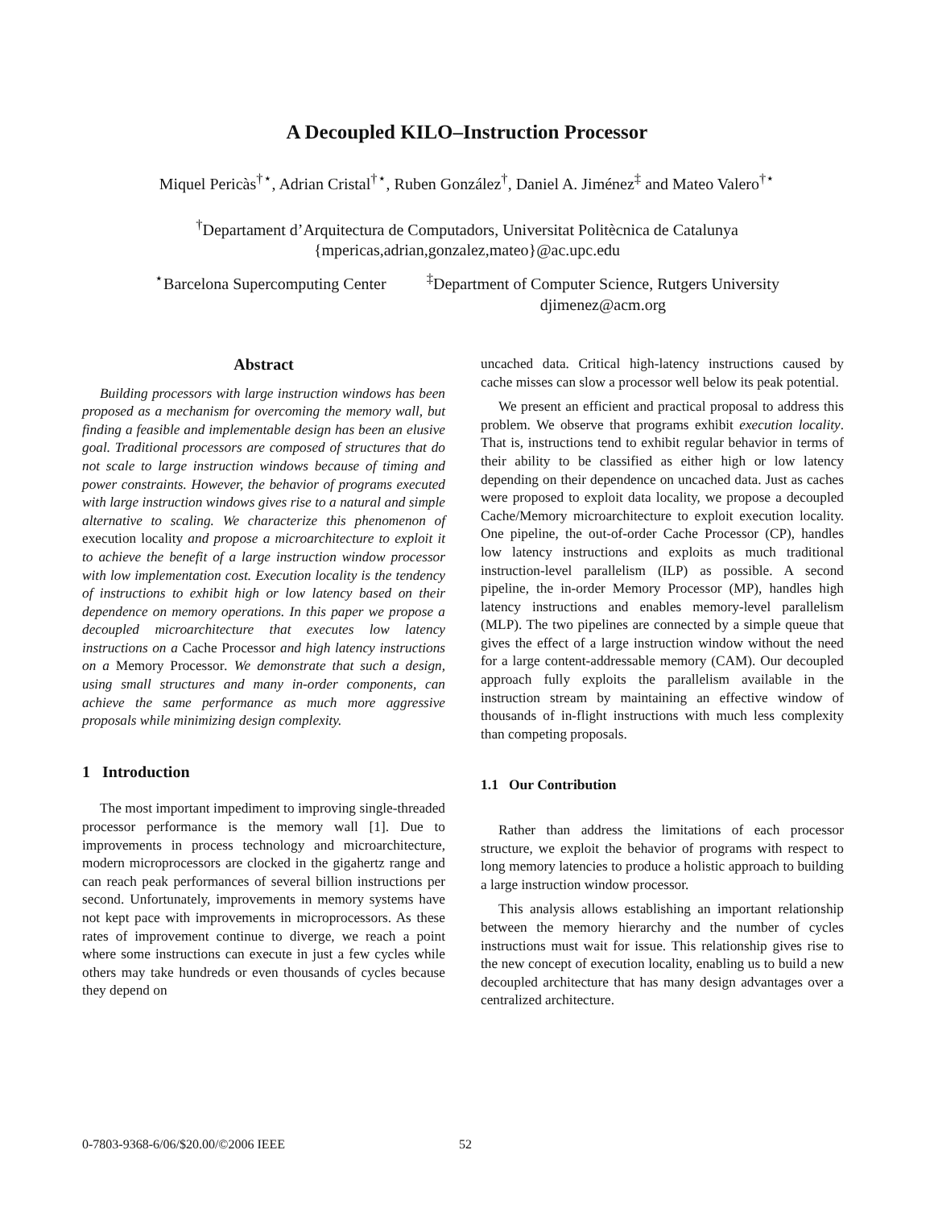A Decoupled KILO–Instruction Processor
Miquel Pericàs<sup>†⋆</sup>, Adrian Cristal<sup>†⋆</sup>, Ruben González<sup>†</sup>, Daniel A. Jiménez<sup>‡</sup> and Mateo Valero<sup>†⋆</sup>
<sup>†</sup> Departament d’Arquitectura de Computadors, Universitat Politècnica de Catalunya
{mpericas,adrian,gonzalez,mateo}@ac.upc.edu
<sup>⋆</sup>Barcelona Supercomputing Center
<sup>‡</sup> Department of Computer Science, Rutgers University
djimenez@acm.org
Abstract
Building processors with large instruction windows has been proposed as a mechanism for overcoming the memory wall, but finding a feasible and implementable design has been an elusive goal. Traditional processors are composed of structures that do not scale to large instruction windows because of timing and power constraints. However, the behavior of programs executed with large instruction windows gives rise to a natural and simple alternative to scaling. We characterize this phenomenon of execution locality and propose a microarchitecture to exploit it to achieve the benefit of a large instruction window processor with low implementation cost. Execution locality is the tendency of instructions to exhibit high or low latency based on their dependence on memory operations. In this paper we propose a decoupled microarchitecture that executes low latency instructions on a Cache Processor and high latency instructions on a Memory Processor. We demonstrate that such a design, using small structures and many in-order components, can achieve the same performance as much more aggressive proposals while minimizing design complexity.
1 Introduction
The most important impediment to improving single-threaded processor performance is the memory wall [1]. Due to improvements in process technology and microarchitecture, modern microprocessors are clocked in the gigahertz range and can reach peak performances of several billion instructions per second. Unfortunately, improvements in memory systems have not kept pace with improvements in microprocessors. As these rates of improvement continue to diverge, we reach a point where some instructions can execute in just a few cycles while others may take hundreds or even thousands of cycles because they depend on
uncached data. Critical high-latency instructions caused by cache misses can slow a processor well below its peak potential.
We present an efficient and practical proposal to address this problem. We observe that programs exhibit execution locality. That is, instructions tend to exhibit regular behavior in terms of their ability to be classified as either high or low latency depending on their dependence on uncached data. Just as caches were proposed to exploit data locality, we propose a decoupled Cache/Memory microarchitecture to exploit execution locality. One pipeline, the out-of-order Cache Processor (CP), handles low latency instructions and exploits as much traditional instruction-level parallelism (ILP) as possible. A second pipeline, the in-order Memory Processor (MP), handles high latency instructions and enables memory-level parallelism (MLP). The two pipelines are connected by a simple queue that gives the effect of a large instruction window without the need for a large content-addressable memory (CAM). Our decoupled approach fully exploits the parallelism available in the instruction stream by maintaining an effective window of thousands of in-flight instructions with much less complexity than competing proposals.
1.1 Our Contribution
Rather than address the limitations of each processor structure, we exploit the behavior of programs with respect to long memory latencies to produce a holistic approach to building a large instruction window processor.
This analysis allows establishing an important relationship between the memory hierarchy and the number of cycles instructions must wait for issue. This relationship gives rise to the new concept of execution locality, enabling us to build a new decoupled architecture that has many design advantages over a centralized architecture.
0-7803-9368-6/06/$20.00/©2006 IEEE
52